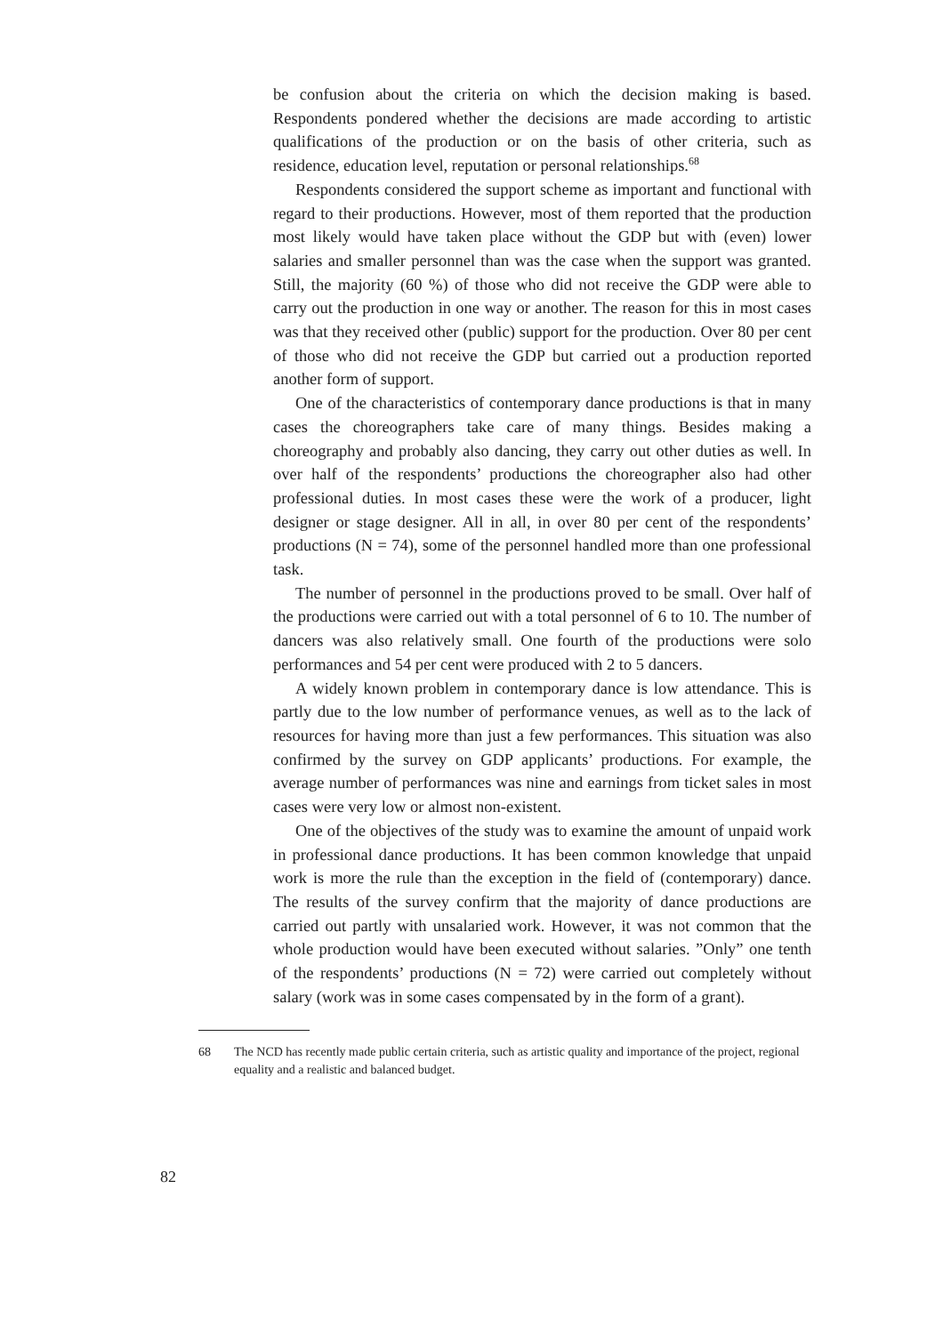be confusion about the criteria on which the decision making is based. Respondents pondered whether the decisions are made according to artistic qualifications of the production or on the basis of other criteria, such as residence, education level, reputation or personal relationships.<sup>68</sup>
Respondents considered the support scheme as important and functional with regard to their productions. However, most of them reported that the production most likely would have taken place without the GDP but with (even) lower salaries and smaller personnel than was the case when the support was granted. Still, the majority (60 %) of those who did not receive the GDP were able to carry out the production in one way or another. The reason for this in most cases was that they received other (public) support for the production. Over 80 per cent of those who did not receive the GDP but carried out a production reported another form of support.
One of the characteristics of contemporary dance productions is that in many cases the choreographers take care of many things. Besides making a choreography and probably also dancing, they carry out other duties as well. In over half of the respondents’ productions the choreographer also had other professional duties. In most cases these were the work of a producer, light designer or stage designer. All in all, in over 80 per cent of the respondents’ productions (N = 74), some of the personnel handled more than one professional task.
The number of personnel in the productions proved to be small. Over half of the productions were carried out with a total personnel of 6 to 10. The number of dancers was also relatively small. One fourth of the productions were solo performances and 54 per cent were produced with 2 to 5 dancers.
A widely known problem in contemporary dance is low attendance. This is partly due to the low number of performance venues, as well as to the lack of resources for having more than just a few performances. This situation was also confirmed by the survey on GDP applicants’ productions. For example, the average number of performances was nine and earnings from ticket sales in most cases were very low or almost non-existent.
One of the objectives of the study was to examine the amount of unpaid work in professional dance productions. It has been common knowledge that unpaid work is more the rule than the exception in the field of (contemporary) dance. The results of the survey confirm that the majority of dance productions are carried out partly with unsalaried work. However, it was not common that the whole production would have been executed without salaries. ”Only” one tenth of the respondents’ productions (N = 72) were carried out completely without salary (work was in some cases compensated by in the form of a grant).
68 The NCD has recently made public certain criteria, such as artistic quality and importance of the project, regional equality and a realistic and balanced budget.
82